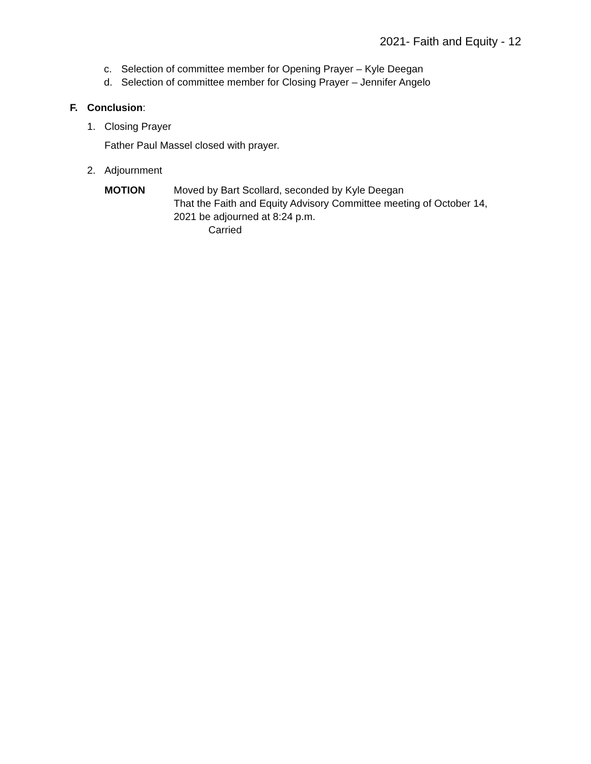2021- Faith and Equity - 12
c. Selection of committee member for Opening Prayer – Kyle Deegan
d. Selection of committee member for Closing Prayer – Jennifer Angelo
F. Conclusion:
1. Closing Prayer
Father Paul Massel closed with prayer.
2. Adjournment
MOTION Moved by Bart Scollard, seconded by Kyle Deegan
That the Faith and Equity Advisory Committee meeting of October 14,
2021 be adjourned at 8:24 p.m.
Carried